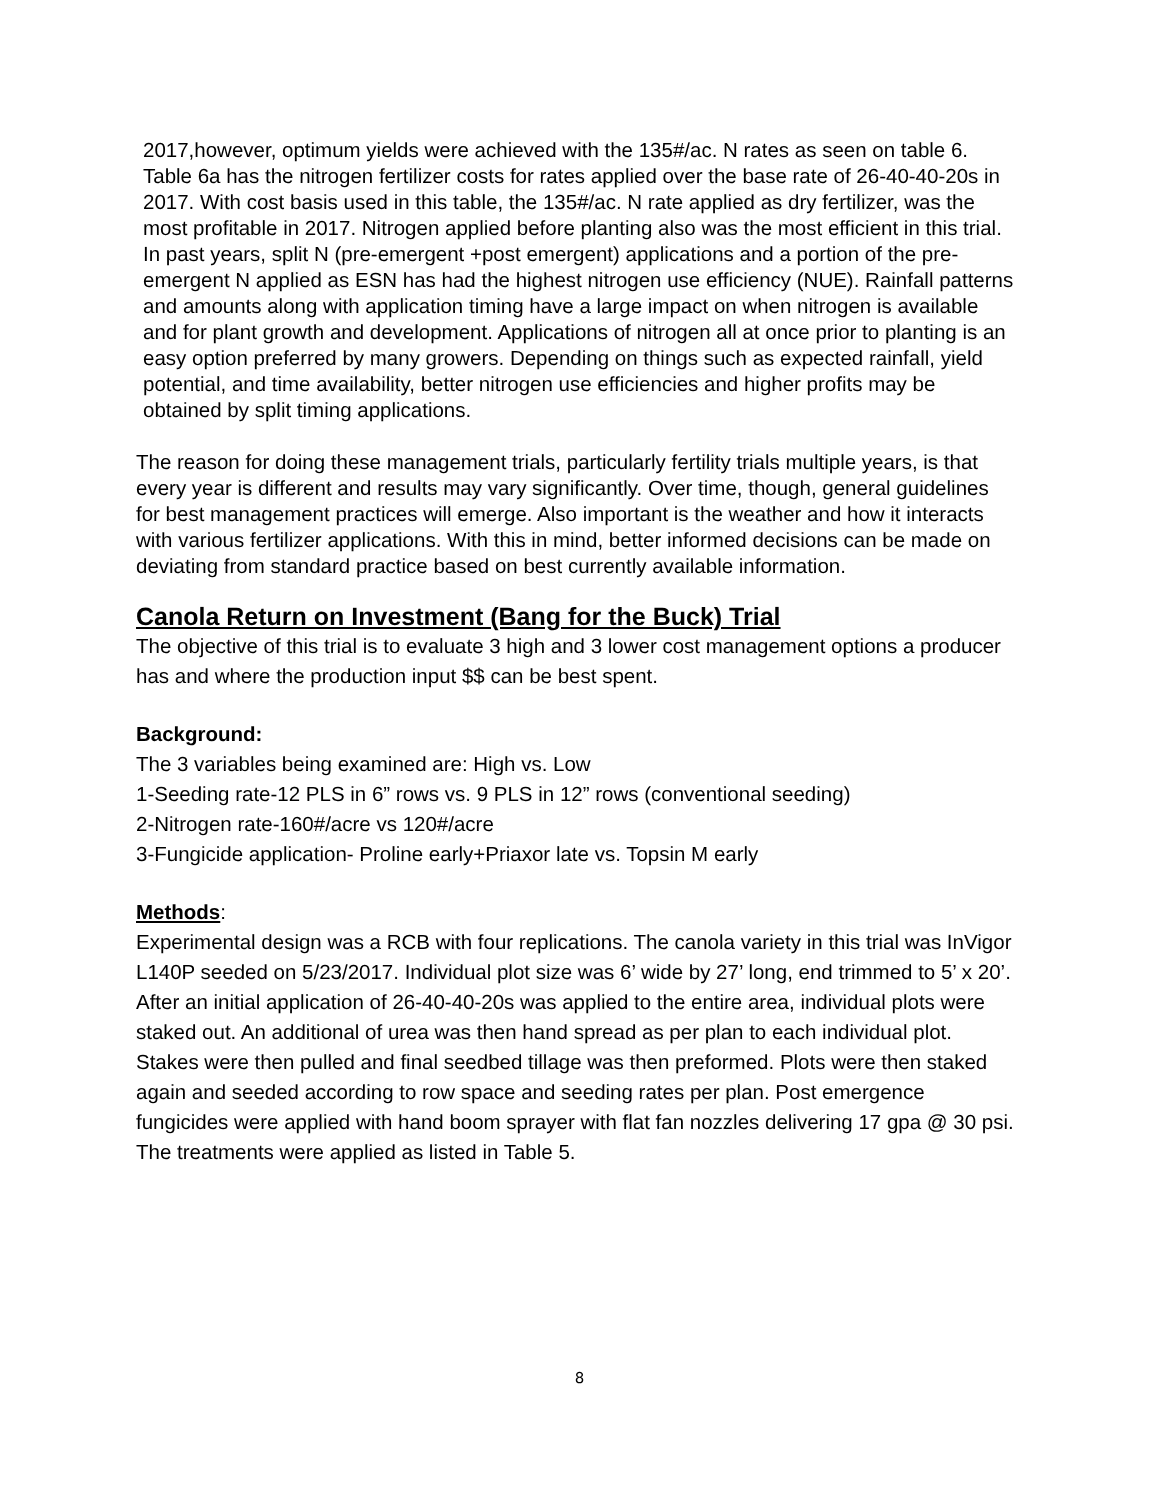2017,however, optimum yields were achieved with the 135#/ac. N rates as seen on table 6. Table 6a has the nitrogen fertilizer costs for rates applied over the base rate of 26-40-40-20s in 2017. With cost basis used in this table, the 135#/ac. N rate applied as dry fertilizer, was the most profitable in 2017. Nitrogen applied before planting also was the most efficient in this trial. In past years, split N (pre-emergent +post emergent) applications and a portion of the pre-emergent N applied as ESN has had the highest nitrogen use efficiency (NUE). Rainfall patterns and amounts along with application timing have a large impact on when nitrogen is available and for plant growth and development. Applications of nitrogen all at once prior to planting is an easy option preferred by many growers. Depending on things such as expected rainfall, yield potential, and time availability, better nitrogen use efficiencies and higher profits may be obtained by split timing applications.
The reason for doing these management trials, particularly fertility trials multiple years, is that every year is different and results may vary significantly. Over time, though, general guidelines for best management practices will emerge. Also important is the weather and how it interacts with various fertilizer applications. With this in mind, better informed decisions can be made on deviating from standard practice based on best currently available information.
Canola Return on Investment (Bang for the Buck) Trial
The objective of this trial is to evaluate 3 high and 3 lower cost management options a producer has and where the production input $$ can be best spent.
Background:
The 3 variables being examined are: High vs. Low
1-Seeding rate-12 PLS in 6” rows vs. 9 PLS in 12” rows (conventional seeding)
2-Nitrogen rate-160#/acre vs 120#/acre
3-Fungicide application- Proline early+Priaxor late vs. Topsin M early
Methods:
Experimental design was a RCB with four replications. The canola variety in this trial was InVigor L140P seeded on 5/23/2017. Individual plot size was 6’ wide by 27’ long, end trimmed to 5’ x 20’. After an initial application of 26-40-40-20s was applied to the entire area, individual plots were staked out. An additional of urea was then hand spread as per plan to each individual plot. Stakes were then pulled and final seedbed tillage was then preformed. Plots were then staked again and seeded according to row space and seeding rates per plan. Post emergence fungicides were applied with hand boom sprayer with flat fan nozzles delivering 17 gpa @ 30 psi. The treatments were applied as listed in Table 5.
8